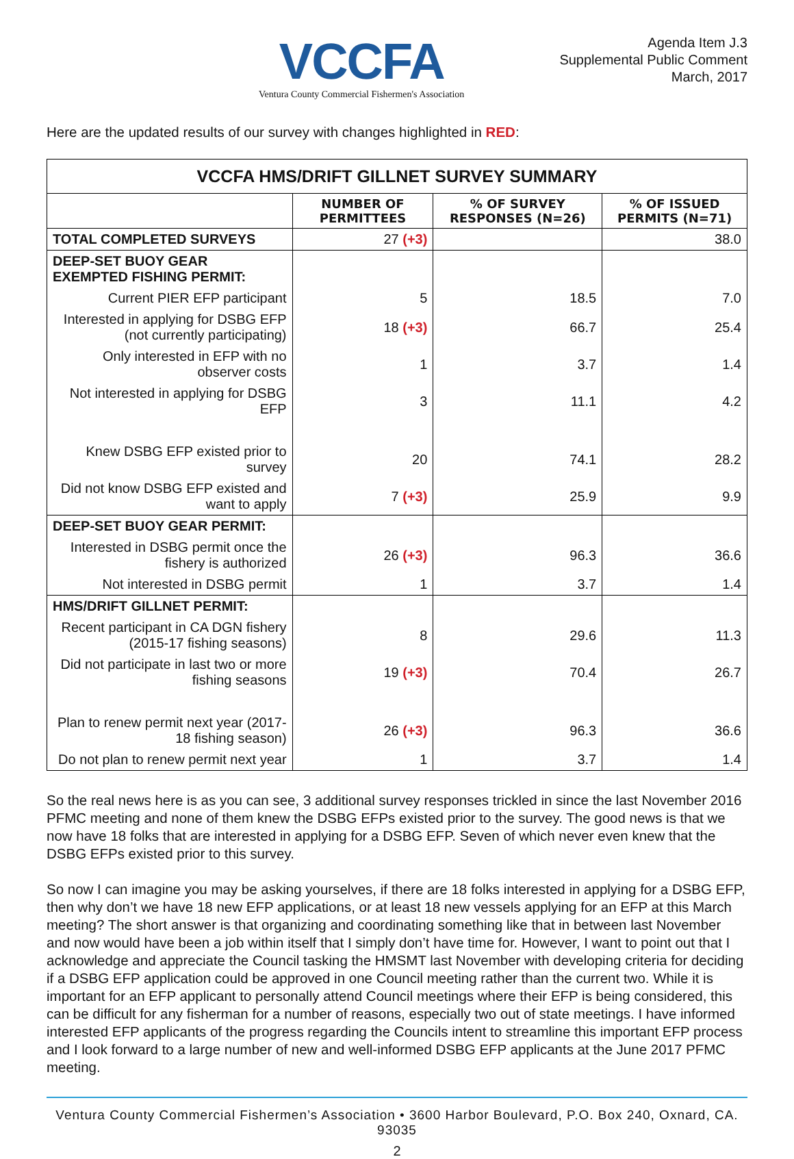VCCFA
Ventura County Commercial Fishermen's Association
Agenda Item J.3
Supplemental Public Comment
March, 2017
Here are the updated results of our survey with changes highlighted in RED:
| VCCFA HMS/DRIFT GILLNET SURVEY SUMMARY | | | |
| --- | --- | --- | --- |
| | NUMBER OF PERMITTEES | % OF SURVEY RESPONSES (N=26) | % OF ISSUED PERMITS (N=71) |
| TOTAL COMPLETED SURVEYS | 27 (+3) | | 38.0 |
| DEEP-SET BUOY GEAR EXEMPTED FISHING PERMIT: | | | |
| Current PIER EFP participant | 5 | 18.5 | 7.0 |
| Interested in applying for DSBG EFP (not currently participating) | 18 (+3) | 66.7 | 25.4 |
| Only interested in EFP with no observer costs | 1 | 3.7 | 1.4 |
| Not interested in applying for DSBG EFP | 3 | 11.1 | 4.2 |
| Knew DSBG EFP existed prior to survey | 20 | 74.1 | 28.2 |
| Did not know DSBG EFP existed and want to apply | 7 (+3) | 25.9 | 9.9 |
| DEEP-SET BUOY GEAR PERMIT: | | | |
| Interested in DSBG permit once the fishery is authorized | 26 (+3) | 96.3 | 36.6 |
| Not interested in DSBG permit | 1 | 3.7 | 1.4 |
| HMS/DRIFT GILLNET PERMIT: | | | |
| Recent participant in CA DGN fishery (2015-17 fishing seasons) | 8 | 29.6 | 11.3 |
| Did not participate in last two or more fishing seasons | 19 (+3) | 70.4 | 26.7 |
| Plan to renew permit next year (2017-18 fishing season) | 26 (+3) | 96.3 | 36.6 |
| Do not plan to renew permit next year | 1 | 3.7 | 1.4 |
So the real news here is as you can see, 3 additional survey responses trickled in since the last November 2016 PFMC meeting and none of them knew the DSBG EFPs existed prior to the survey. The good news is that we now have 18 folks that are interested in applying for a DSBG EFP. Seven of which never even knew that the DSBG EFPs existed prior to this survey.
So now I can imagine you may be asking yourselves, if there are 18 folks interested in applying for a DSBG EFP, then why don’t we have 18 new EFP applications, or at least 18 new vessels applying for an EFP at this March meeting? The short answer is that organizing and coordinating something like that in between last November and now would have been a job within itself that I simply don’t have time for. However, I want to point out that I acknowledge and appreciate the Council tasking the HMSMT last November with developing criteria for deciding if a DSBG EFP application could be approved in one Council meeting rather than the current two. While it is important for an EFP applicant to personally attend Council meetings where their EFP is being considered, this can be difficult for any fisherman for a number of reasons, especially two out of state meetings. I have informed interested EFP applicants of the progress regarding the Councils intent to streamline this important EFP process and I look forward to a large number of new and well-informed DSBG EFP applicants at the June 2017 PFMC meeting.
Ventura County Commercial Fishermen’s Association • 3600 Harbor Boulevard, P.O. Box 240, Oxnard, CA. 93035
2